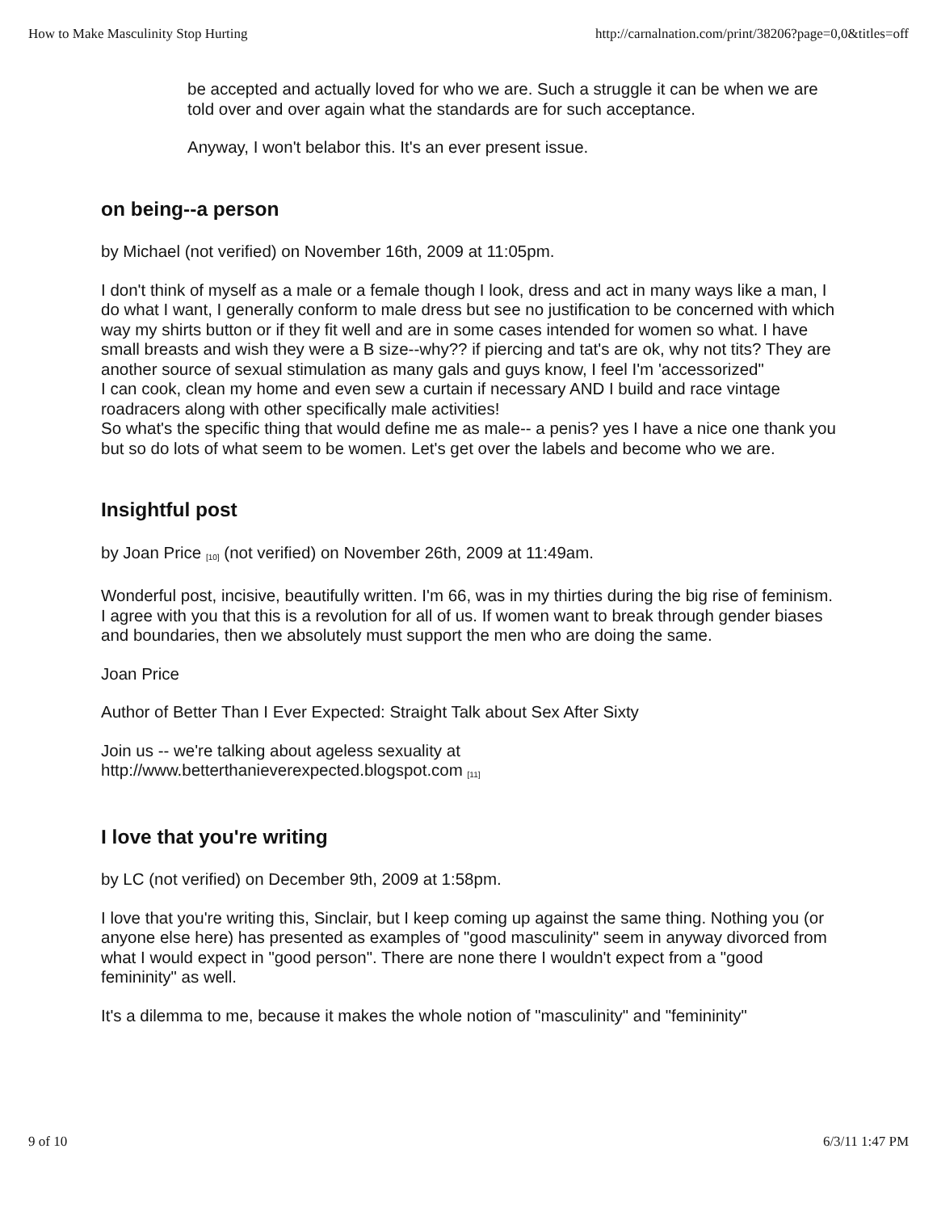How to Make Masculinity Stop Hurting http://carnalnation.com/print/38206?page=0,0&titles=off
be accepted and actually loved for who we are. Such a struggle it can be when we are told over and over again what the standards are for such acceptance.
Anyway, I won't belabor this. It's an ever present issue.
on being--a person
by Michael (not verified) on November 16th, 2009 at 11:05pm.
I don't think of myself as a male or a female though I look, dress and act in many ways like a man, I do what I want, I generally conform to male dress but see no justification to be concerned with which way my shirts button or if they fit well and are in some cases intended for women so what. I have small breasts and wish they were a B size--why?? if piercing and tat's are ok, why not tits? They are another source of sexual stimulation as many gals and guys know, I feel I'm 'accessorized"
I can cook, clean my home and even sew a curtain if necessary AND I build and race vintage roadracers along with other specifically male activities!
So what's the specific thing that would define me as male-- a penis? yes I have a nice one thank you but so do lots of what seem to be women. Let's get over the labels and become who we are.
Insightful post
by Joan Price <sup>[10]</sup> (not verified) on November 26th, 2009 at 11:49am.
Wonderful post, incisive, beautifully written. I'm 66, was in my thirties during the big rise of feminism. I agree with you that this is a revolution for all of us. If women want to break through gender biases and boundaries, then we absolutely must support the men who are doing the same.
Joan Price
Author of Better Than I Ever Expected: Straight Talk about Sex After Sixty
Join us -- we're talking about ageless sexuality at
http://www.betterthanieverexpected.blogspot.com <sup>[11]</sup>
I love that you're writing
by LC (not verified) on December 9th, 2009 at 1:58pm.
I love that you're writing this, Sinclair, but I keep coming up against the same thing. Nothing you (or anyone else here) has presented as examples of "good masculinity" seem in anyway divorced from what I would expect in "good person". There are none there I wouldn't expect from a "good femininity" as well.
It's a dilemma to me, because it makes the whole notion of "masculinity" and "femininity"
9 of 10 6/3/11 1:47 PM